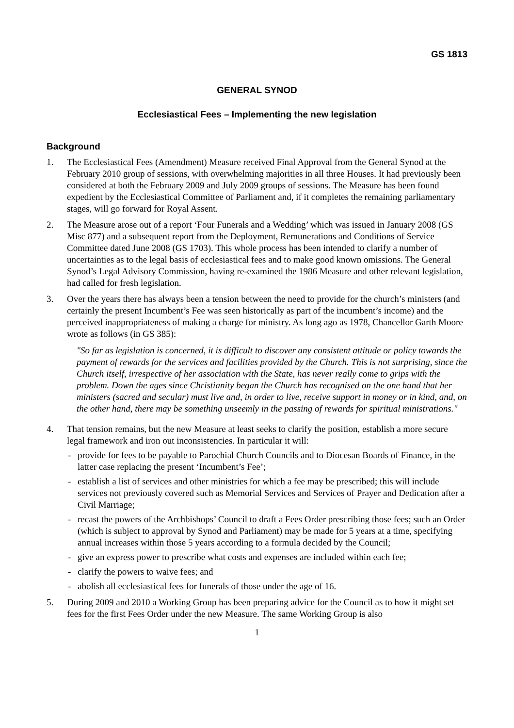GS 1813
GENERAL SYNOD
Ecclesiastical Fees – Implementing the new legislation
Background
1. The Ecclesiastical Fees (Amendment) Measure received Final Approval from the General Synod at the February 2010 group of sessions, with overwhelming majorities in all three Houses. It had previously been considered at both the February 2009 and July 2009 groups of sessions. The Measure has been found expedient by the Ecclesiastical Committee of Parliament and, if it completes the remaining parliamentary stages, will go forward for Royal Assent.
2. The Measure arose out of a report ‘Four Funerals and a Wedding’ which was issued in January 2008 (GS Misc 877) and a subsequent report from the Deployment, Remunerations and Conditions of Service Committee dated June 2008 (GS 1703). This whole process has been intended to clarify a number of uncertainties as to the legal basis of ecclesiastical fees and to make good known omissions. The General Synod’s Legal Advisory Commission, having re-examined the 1986 Measure and other relevant legislation, had called for fresh legislation.
3. Over the years there has always been a tension between the need to provide for the church’s ministers (and certainly the present Incumbent’s Fee was seen historically as part of the incumbent’s income) and the perceived inappropriateness of making a charge for ministry. As long ago as 1978, Chancellor Garth Moore wrote as follows (in GS 385):
"So far as legislation is concerned, it is difficult to discover any consistent attitude or policy towards the payment of rewards for the services and facilities provided by the Church. This is not surprising, since the Church itself, irrespective of her association with the State, has never really come to grips with the problem. Down the ages since Christianity began the Church has recognised on the one hand that her ministers (sacred and secular) must live and, in order to live, receive support in money or in kind, and, on the other hand, there may be something unseemly in the passing of rewards for spiritual ministrations."
4. That tension remains, but the new Measure at least seeks to clarify the position, establish a more secure legal framework and iron out inconsistencies. In particular it will:
- provide for fees to be payable to Parochial Church Councils and to Diocesan Boards of Finance, in the latter case replacing the present ‘Incumbent’s Fee’;
- establish a list of services and other ministries for which a fee may be prescribed; this will include services not previously covered such as Memorial Services and Services of Prayer and Dedication after a Civil Marriage;
- recast the powers of the Archbishops’ Council to draft a Fees Order prescribing those fees; such an Order (which is subject to approval by Synod and Parliament) may be made for 5 years at a time, specifying annual increases within those 5 years according to a formula decided by the Council;
- give an express power to prescribe what costs and expenses are included within each fee;
- clarify the powers to waive fees; and
- abolish all ecclesiastical fees for funerals of those under the age of 16.
5. During 2009 and 2010 a Working Group has been preparing advice for the Council as to how it might set fees for the first Fees Order under the new Measure. The same Working Group is also
1